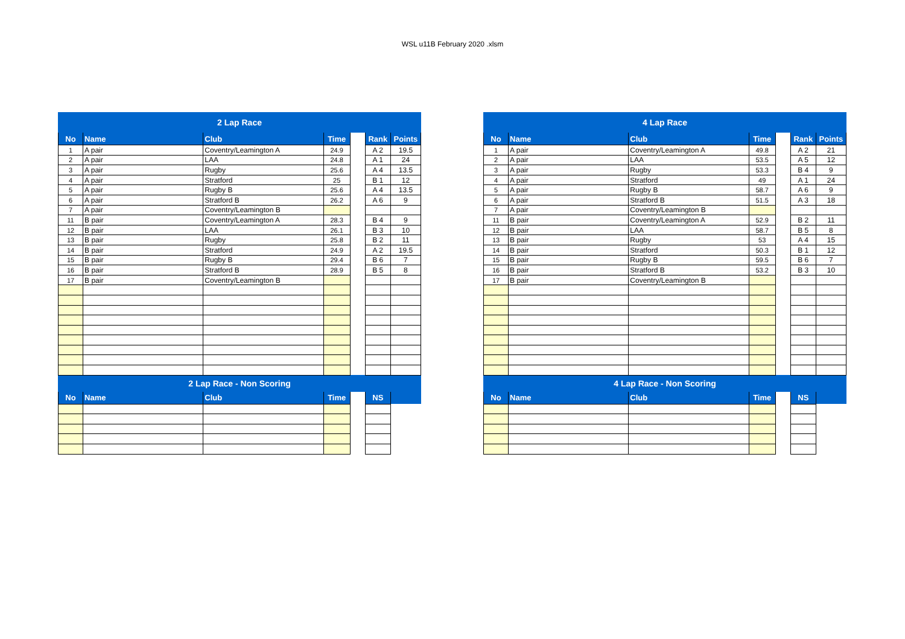WSL u11B February 2020 .xlsm
| 2 Lap Race | | | | | | |
| No | Name | Club | Time | | Rank | Points |
| 1 | A pair | Coventry/Leamington A | 24.9 | | A 2 | 19.5 |
| 2 | A pair | LAA | 24.8 | | A 1 | 24 |
| 3 | A pair | Rugby | 25.6 | | A 4 | 13.5 |
| 4 | A pair | Stratford | 25 | | B 1 | 12 |
| 5 | A pair | Rugby B | 25.6 | | A 4 | 13.5 |
| 6 | A pair | Stratford B | 26.2 | | A 6 | 9 |
| 7 | A pair | Coventry/Leamington B | | | | |
| 11 | B pair | Coventry/Leamington A | 28.3 | | B 4 | 9 |
| 12 | B pair | LAA | 26.1 | | B 3 | 10 |
| 13 | B pair | Rugby | 25.8 | | B 2 | 11 |
| 14 | B pair | Stratford | 24.9 | | A 2 | 19.5 |
| 15 | B pair | Rugby B | 29.4 | | B 6 | 7 |
| 16 | B pair | Stratford B | 28.9 | | B 5 | 8 |
| 17 | B pair | Coventry/Leamington B | | | | |
| 2 Lap Race - Non Scoring | | | | | | |
| No | Name | Club | Time | | NS | |
| 4 Lap Race | | | | | | |
| No | Name | Club | Time | | Rank | Points |
| 1 | A pair | Coventry/Leamington A | 49.8 | | A 2 | 21 |
| 2 | A pair | LAA | 53.5 | | A 5 | 12 |
| 3 | A pair | Rugby | 53.3 | | B 4 | 9 |
| 4 | A pair | Stratford | 49 | | A 1 | 24 |
| 5 | A pair | Rugby B | 58.7 | | A 6 | 9 |
| 6 | A pair | Stratford B | 51.5 | | A 3 | 18 |
| 7 | A pair | Coventry/Leamington B | | | | |
| 11 | B pair | Coventry/Leamington A | 52.9 | | B 2 | 11 |
| 12 | B pair | LAA | 58.7 | | B 5 | 8 |
| 13 | B pair | Rugby | 53 | | A 4 | 15 |
| 14 | B pair | Stratford | 50.3 | | B 1 | 12 |
| 15 | B pair | Rugby B | 59.5 | | B 6 | 7 |
| 16 | B pair | Stratford B | 53.2 | | B 3 | 10 |
| 17 | B pair | Coventry/Leamington B | | | | |
| 4 Lap Race - Non Scoring | | | | | | |
| No | Name | Club | Time | | NS | |